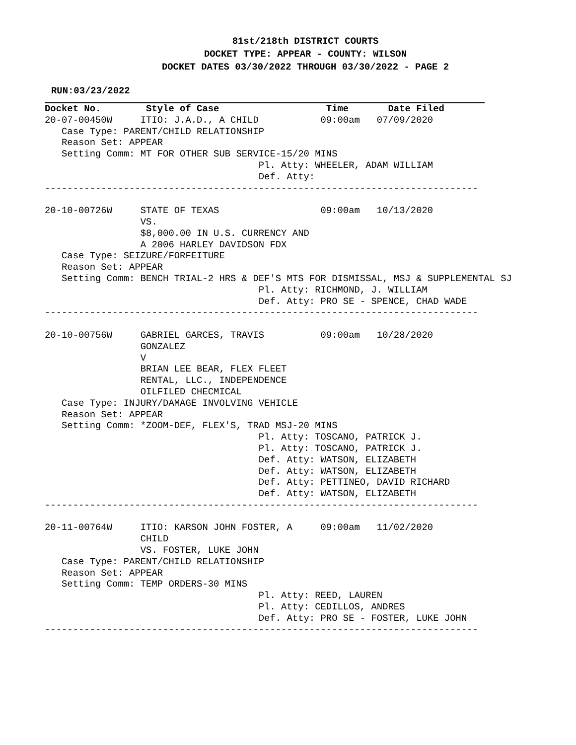81st/218th DISTRICT COURTS
DOCKET TYPE: APPEAR - COUNTY: WILSON
DOCKET DATES 03/30/2022 THROUGH 03/30/2022 - PAGE 2
RUN:03/23/2022
Docket No.        Style of Case                   Time       Date Filed         
20-07-00450W     ITIO: J.A.D., A CHILD           09:00am   07/09/2020
   Case Type: PARENT/CHILD RELATIONSHIP
   Reason Set: APPEAR
   Setting Comm: MT FOR OTHER SUB SERVICE-15/20 MINS
                                      Pl. Atty: WHEELER, ADAM WILLIAM
                                      Def. Atty:
-----------------------------------------------------------------------------

20-10-00726W     STATE OF TEXAS                  09:00am   10/13/2020
                 VS.
                 $8,000.00 IN U.S. CURRENCY AND
                 A 2006 HARLEY DAVIDSON FDX
   Case Type: SEIZURE/FORFEITURE
   Reason Set: APPEAR
   Setting Comm: BENCH TRIAL-2 HRS & DEF'S MTS FOR DISMISSAL, MSJ & SUPPLEMENTAL SJ
                                      Pl. Atty: RICHMOND, J. WILLIAM
                                      Def. Atty: PRO SE - SPENCE, CHAD WADE
-----------------------------------------------------------------------------

20-10-00756W     GABRIEL GARCES, TRAVIS          09:00am   10/28/2020
                 GONZALEZ
                 V
                 BRIAN LEE BEAR, FLEX FLEET
                 RENTAL, LLC., INDEPENDENCE
                 OILFILED CHECMICAL
   Case Type: INJURY/DAMAGE INVOLVING VEHICLE
   Reason Set: APPEAR
   Setting Comm: *ZOOM-DEF, FLEX'S, TRAD MSJ-20 MINS
                                      Pl. Atty: TOSCANO, PATRICK J.
                                      Pl. Atty: TOSCANO, PATRICK J.
                                      Def. Atty: WATSON, ELIZABETH
                                      Def. Atty: WATSON, ELIZABETH
                                      Def. Atty: PETTINEO, DAVID RICHARD
                                      Def. Atty: WATSON, ELIZABETH
-----------------------------------------------------------------------------

20-11-00764W     ITIO: KARSON JOHN FOSTER, A     09:00am   11/02/2020
                 CHILD
                 VS. FOSTER, LUKE JOHN
   Case Type: PARENT/CHILD RELATIONSHIP
   Reason Set: APPEAR
   Setting Comm: TEMP ORDERS-30 MINS
                                      Pl. Atty: REED, LAUREN
                                      Pl. Atty: CEDILLOS, ANDRES
                                      Def. Atty: PRO SE - FOSTER, LUKE JOHN
-----------------------------------------------------------------------------